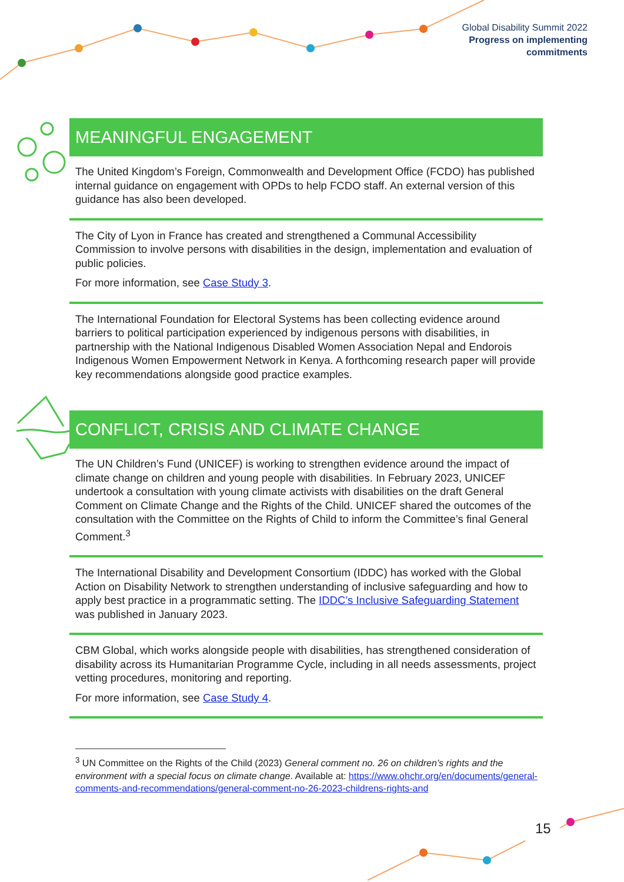Global Disability Summit 2022
Progress on implementing
commitments
MEANINGFUL ENGAGEMENT
The United Kingdom’s Foreign, Commonwealth and Development Office (FCDO) has published internal guidance on engagement with OPDs to help FCDO staff. An external version of this guidance has also been developed.
The City of Lyon in France has created and strengthened a Communal Accessibility Commission to involve persons with disabilities in the design, implementation and evaluation of public policies.
For more information, see Case Study 3.
The International Foundation for Electoral Systems has been collecting evidence around barriers to political participation experienced by indigenous persons with disabilities, in partnership with the National Indigenous Disabled Women Association Nepal and Endorois Indigenous Women Empowerment Network in Kenya. A forthcoming research paper will provide key recommendations alongside good practice examples.
CONFLICT, CRISIS AND CLIMATE CHANGE
The UN Children’s Fund (UNICEF) is working to strengthen evidence around the impact of climate change on children and young people with disabilities. In February 2023, UNICEF undertook a consultation with young climate activists with disabilities on the draft General Comment on Climate Change and the Rights of the Child. UNICEF shared the outcomes of the consultation with the Committee on the Rights of Child to inform the Committee’s final General Comment.<sup>3</sup>
The International Disability and Development Consortium (IDDC) has worked with the Global Action on Disability Network to strengthen understanding of inclusive safeguarding and how to apply best practice in a programmatic setting. The IDDC’s Inclusive Safeguarding Statement was published in January 2023.
CBM Global, which works alongside people with disabilities, has strengthened consideration of disability across its Humanitarian Programme Cycle, including in all needs assessments, project vetting procedures, monitoring and reporting.
For more information, see Case Study 4.
<sup>3</sup> UN Committee on the Rights of the Child (2023) General comment no. 26 on children’s rights and the environment with a special focus on climate change. Available at: https://www.ohchr.org/en/documents/general-comments-and-recommendations/general-comment-no-26-2023-childrens-rights-and
15